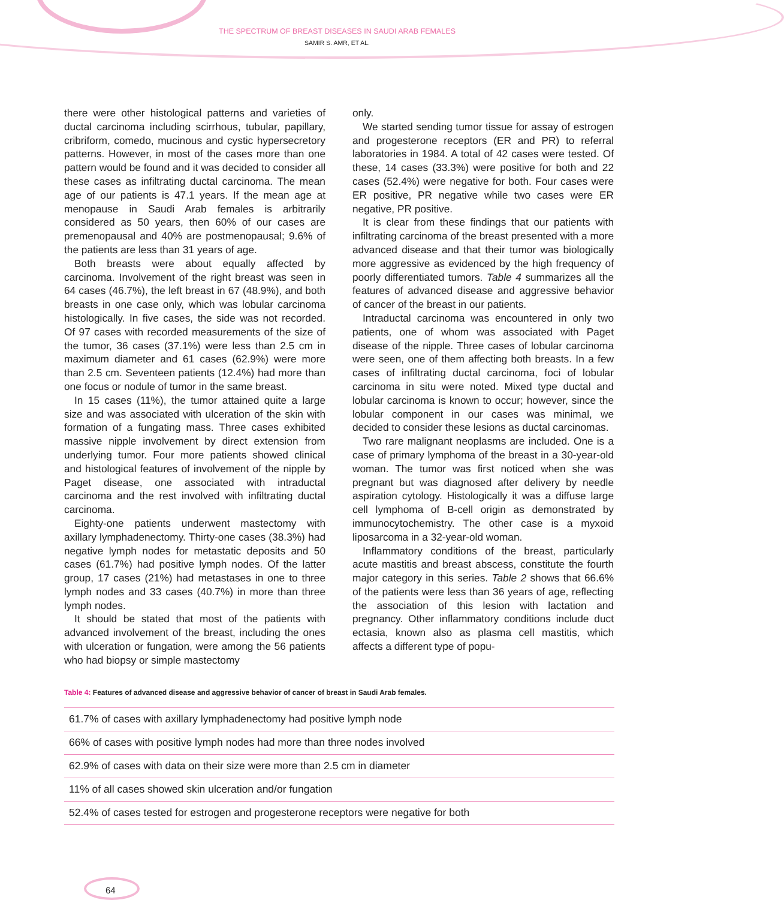THE SPECTRUM OF BREAST DISEASES IN SAUDI ARAB FEMALES
SAMIR S. AMR, ET AL.
there were other histological patterns and varieties of ductal carcinoma including scirrhous, tubular, papillary, cribriform, comedo, mucinous and cystic hypersecretory patterns. However, in most of the cases more than one pattern would be found and it was decided to consider all these cases as infiltrating ductal carcinoma. The mean age of our patients is 47.1 years. If the mean age at menopause in Saudi Arab females is arbitrarily considered as 50 years, then 60% of our cases are premenopausal and 40% are postmenopausal; 9.6% of the patients are less than 31 years of age.
Both breasts were about equally affected by carcinoma. Involvement of the right breast was seen in 64 cases (46.7%), the left breast in 67 (48.9%), and both breasts in one case only, which was lobular carcinoma histologically. In five cases, the side was not recorded. Of 97 cases with recorded measurements of the size of the tumor, 36 cases (37.1%) were less than 2.5 cm in maximum diameter and 61 cases (62.9%) were more than 2.5 cm. Seventeen patients (12.4%) had more than one focus or nodule of tumor in the same breast.
In 15 cases (11%), the tumor attained quite a large size and was associated with ulceration of the skin with formation of a fungating mass. Three cases exhibited massive nipple involvement by direct extension from underlying tumor. Four more patients showed clinical and histological features of involvement of the nipple by Paget disease, one associated with intraductal carcinoma and the rest involved with infiltrating ductal carcinoma.
Eighty-one patients underwent mastectomy with axillary lymphadenectomy. Thirty-one cases (38.3%) had negative lymph nodes for metastatic deposits and 50 cases (61.7%) had positive lymph nodes. Of the latter group, 17 cases (21%) had metastases in one to three lymph nodes and 33 cases (40.7%) in more than three lymph nodes.
It should be stated that most of the patients with advanced involvement of the breast, including the ones with ulceration or fungation, were among the 56 patients who had biopsy or simple mastectomy
only.
We started sending tumor tissue for assay of estrogen and progesterone receptors (ER and PR) to referral laboratories in 1984. A total of 42 cases were tested. Of these, 14 cases (33.3%) were positive for both and 22 cases (52.4%) were negative for both. Four cases were ER positive, PR negative while two cases were ER negative, PR positive.
It is clear from these findings that our patients with infiltrating carcinoma of the breast presented with a more advanced disease and that their tumor was biologically more aggressive as evidenced by the high frequency of poorly differentiated tumors. Table 4 summarizes all the features of advanced disease and aggressive behavior of cancer of the breast in our patients.
Intraductal carcinoma was encountered in only two patients, one of whom was associated with Paget disease of the nipple. Three cases of lobular carcinoma were seen, one of them affecting both breasts. In a few cases of infiltrating ductal carcinoma, foci of lobular carcinoma in situ were noted. Mixed type ductal and lobular carcinoma is known to occur; however, since the lobular component in our cases was minimal, we decided to consider these lesions as ductal carcinomas.
Two rare malignant neoplasms are included. One is a case of primary lymphoma of the breast in a 30-year-old woman. The tumor was first noticed when she was pregnant but was diagnosed after delivery by needle aspiration cytology. Histologically it was a diffuse large cell lymphoma of B-cell origin as demonstrated by immunocytochemistry. The other case is a myxoid liposarcoma in a 32-year-old woman.
Inflammatory conditions of the breast, particularly acute mastitis and breast abscess, constitute the fourth major category in this series. Table 2 shows that 66.6% of the patients were less than 36 years of age, reflecting the association of this lesion with lactation and pregnancy. Other inflammatory conditions include duct ectasia, known also as plasma cell mastitis, which affects a different type of popu-
Table 4: Features of advanced disease and aggressive behavior of cancer of breast in Saudi Arab females.
| 61.7% of cases with axillary lymphadenectomy had positive lymph node |
| 66% of cases with positive lymph nodes had more than three nodes involved |
| 62.9% of cases with data on their size were more than 2.5 cm in diameter |
| 11% of all cases showed skin ulceration and/or fungation |
| 52.4% of cases tested for estrogen and progesterone receptors were negative for both |
64